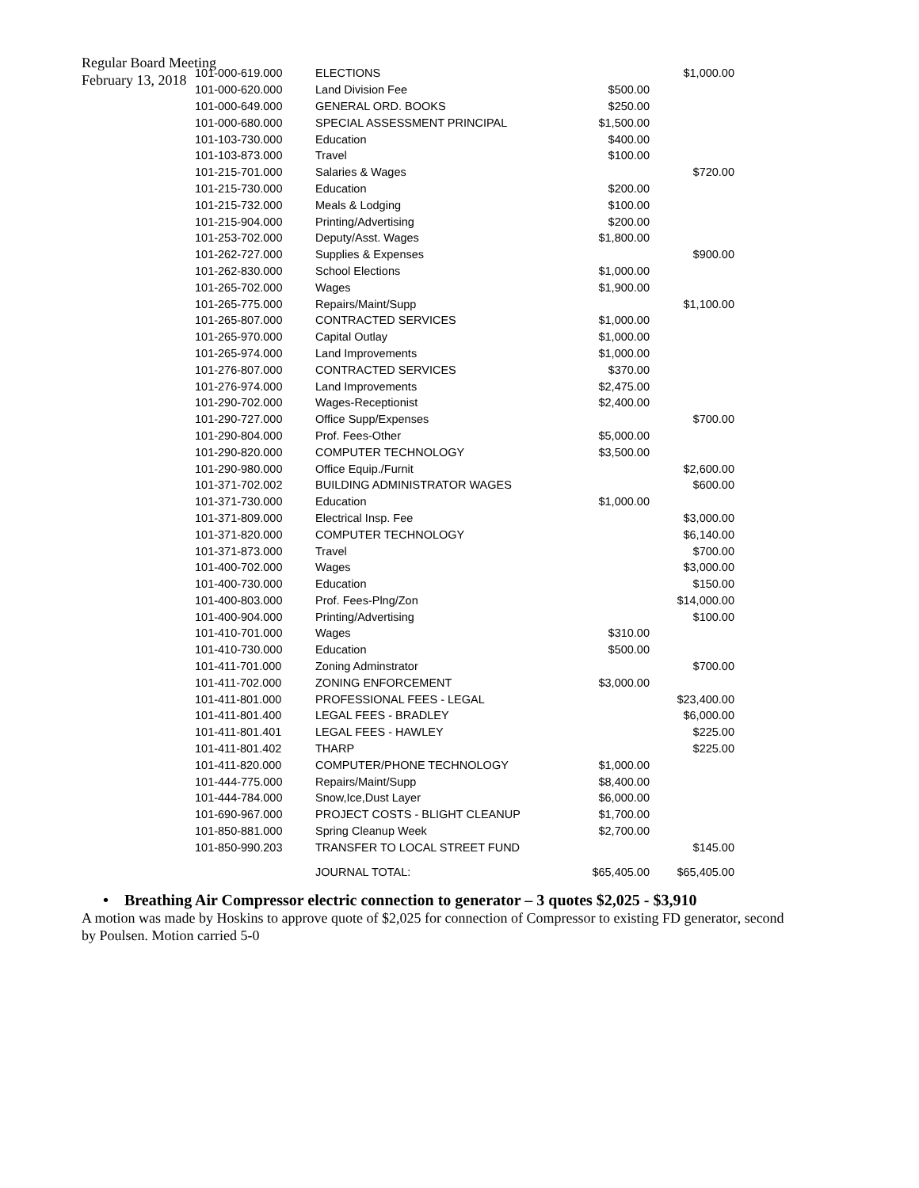Regular Board Meeting
February 13, 2018
| 101-000-619.000 | ELECTIONS | | $1,000.00 |
| 101-000-620.000 | Land Division Fee | $500.00 | |
| 101-000-649.000 | GENERAL ORD. BOOKS | $250.00 | |
| 101-000-680.000 | SPECIAL ASSESSMENT PRINCIPAL | $1,500.00 | |
| 101-103-730.000 | Education | $400.00 | |
| 101-103-873.000 | Travel | $100.00 | |
| 101-215-701.000 | Salaries & Wages | | $720.00 |
| 101-215-730.000 | Education | $200.00 | |
| 101-215-732.000 | Meals & Lodging | $100.00 | |
| 101-215-904.000 | Printing/Advertising | $200.00 | |
| 101-253-702.000 | Deputy/Asst. Wages | $1,800.00 | |
| 101-262-727.000 | Supplies & Expenses | | $900.00 |
| 101-262-830.000 | School Elections | $1,000.00 | |
| 101-265-702.000 | Wages | $1,900.00 | |
| 101-265-775.000 | Repairs/Maint/Supp | | $1,100.00 |
| 101-265-807.000 | CONTRACTED SERVICES | $1,000.00 | |
| 101-265-970.000 | Capital Outlay | $1,000.00 | |
| 101-265-974.000 | Land Improvements | $1,000.00 | |
| 101-276-807.000 | CONTRACTED SERVICES | $370.00 | |
| 101-276-974.000 | Land Improvements | $2,475.00 | |
| 101-290-702.000 | Wages-Receptionist | $2,400.00 | |
| 101-290-727.000 | Office Supp/Expenses | | $700.00 |
| 101-290-804.000 | Prof. Fees-Other | $5,000.00 | |
| 101-290-820.000 | COMPUTER TECHNOLOGY | $3,500.00 | |
| 101-290-980.000 | Office Equip./Furnit | | $2,600.00 |
| 101-371-702.002 | BUILDING ADMINISTRATOR WAGES | | $600.00 |
| 101-371-730.000 | Education | $1,000.00 | |
| 101-371-809.000 | Electrical Insp. Fee | | $3,000.00 |
| 101-371-820.000 | COMPUTER TECHNOLOGY | | $6,140.00 |
| 101-371-873.000 | Travel | | $700.00 |
| 101-400-702.000 | Wages | | $3,000.00 |
| 101-400-730.000 | Education | | $150.00 |
| 101-400-803.000 | Prof. Fees-Plng/Zon | | $14,000.00 |
| 101-400-904.000 | Printing/Advertising | | $100.00 |
| 101-410-701.000 | Wages | $310.00 | |
| 101-410-730.000 | Education | $500.00 | |
| 101-411-701.000 | Zoning Adminstrator | | $700.00 |
| 101-411-702.000 | ZONING ENFORCEMENT | $3,000.00 | |
| 101-411-801.000 | PROFESSIONAL FEES - LEGAL | | $23,400.00 |
| 101-411-801.400 | LEGAL FEES - BRADLEY | | $6,000.00 |
| 101-411-801.401 | LEGAL FEES - HAWLEY | | $225.00 |
| 101-411-801.402 | THARP | | $225.00 |
| 101-411-820.000 | COMPUTER/PHONE TECHNOLOGY | $1,000.00 | |
| 101-444-775.000 | Repairs/Maint/Supp | $8,400.00 | |
| 101-444-784.000 | Snow,Ice,Dust Layer | $6,000.00 | |
| 101-690-967.000 | PROJECT COSTS - BLIGHT CLEANUP | $1,700.00 | |
| 101-850-881.000 | Spring Cleanup Week | $2,700.00 | |
| 101-850-990.203 | TRANSFER TO LOCAL STREET FUND | | $145.00 |
| | JOURNAL TOTAL: | $65,405.00 | $65,405.00 |
• Breathing Air Compressor electric connection to generator – 3 quotes $2,025 - $3,910
A motion was made by Hoskins to approve quote of $2,025 for connection of Compressor to existing FD generator, second by Poulsen. Motion carried 5-0